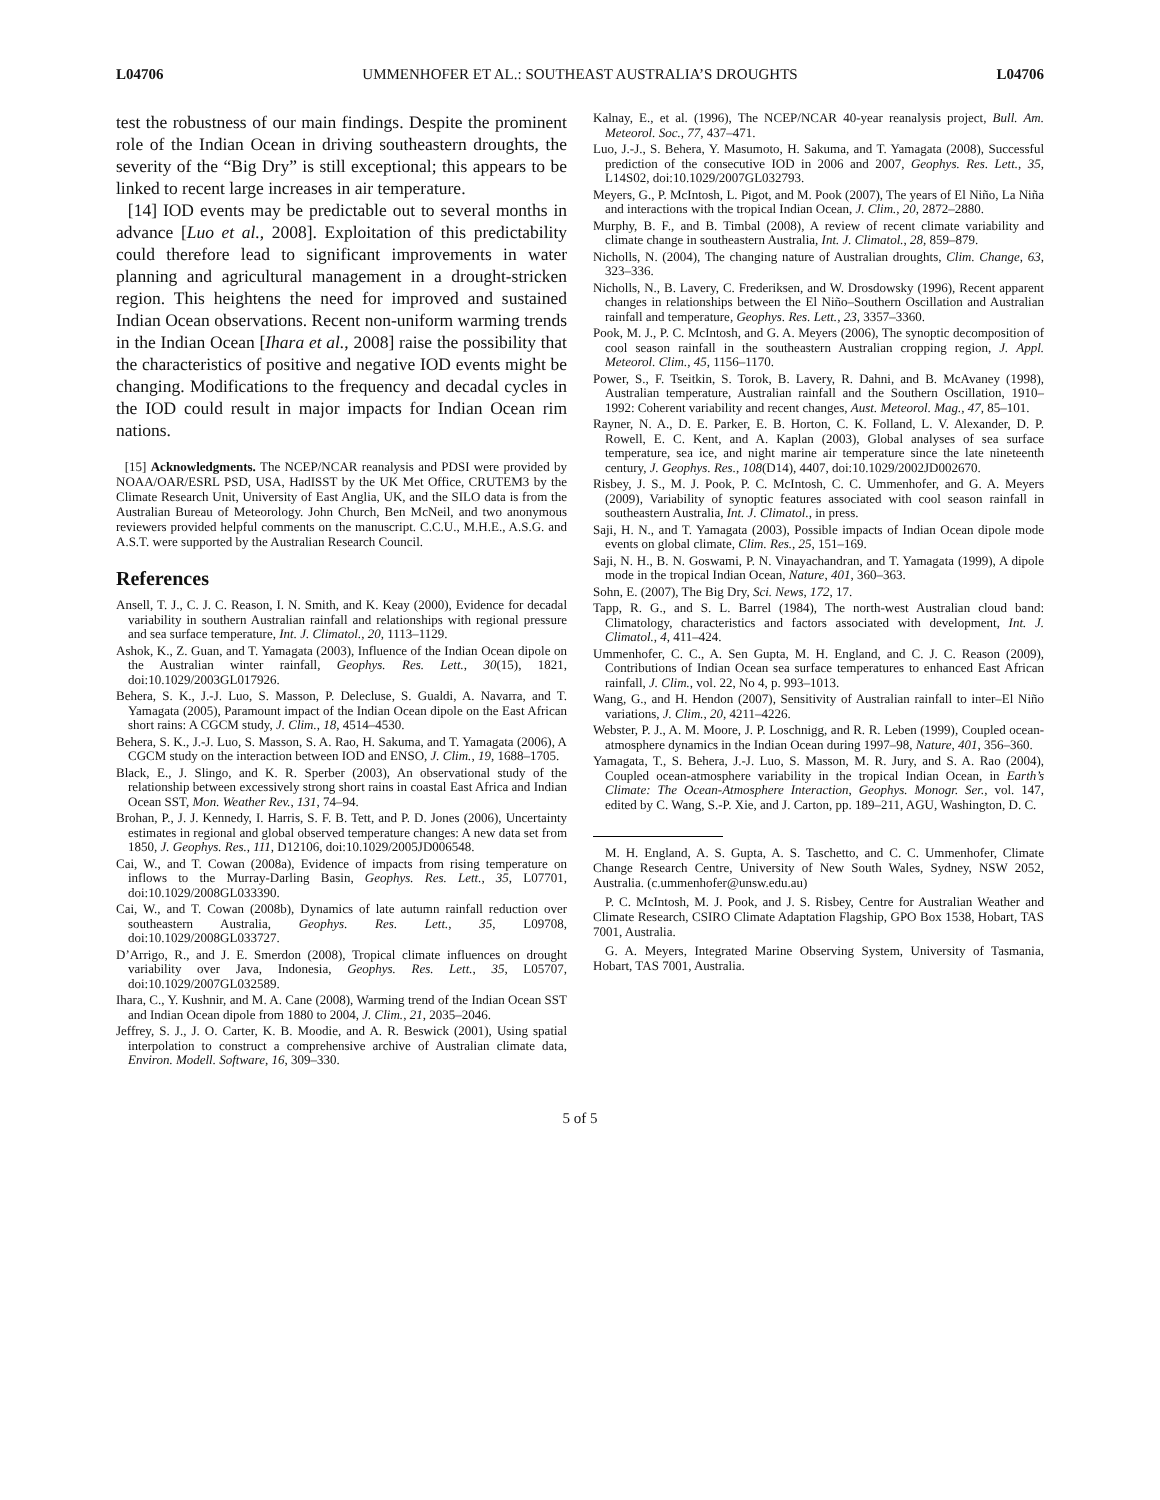L04706 UMMENHOFER ET AL.: SOUTHEAST AUSTRALIA’S DROUGHTS L04706
test the robustness of our main findings. Despite the prominent role of the Indian Ocean in driving southeastern droughts, the severity of the “Big Dry” is still exceptional; this appears to be linked to recent large increases in air temperature.
[14] IOD events may be predictable out to several months in advance [Luo et al., 2008]. Exploitation of this predictability could therefore lead to significant improvements in water planning and agricultural management in a drought-stricken region. This heightens the need for improved and sustained Indian Ocean observations. Recent non-uniform warming trends in the Indian Ocean [Ihara et al., 2008] raise the possibility that the characteristics of positive and negative IOD events might be changing. Modifications to the frequency and decadal cycles in the IOD could result in major impacts for Indian Ocean rim nations.
[15] Acknowledgments. The NCEP/NCAR reanalysis and PDSI were provided by NOAA/OAR/ESRL PSD, USA, HadISST by the UK Met Office, CRUTEM3 by the Climate Research Unit, University of East Anglia, UK, and the SILO data is from the Australian Bureau of Meteorology. John Church, Ben McNeil, and two anonymous reviewers provided helpful comments on the manuscript. C.C.U., M.H.E., A.S.G. and A.S.T. were supported by the Australian Research Council.
References
Ansell, T. J., C. J. C. Reason, I. N. Smith, and K. Keay (2000), Evidence for decadal variability in southern Australian rainfall and relationships with regional pressure and sea surface temperature, Int. J. Climatol., 20, 1113–1129.
Ashok, K., Z. Guan, and T. Yamagata (2003), Influence of the Indian Ocean dipole on the Australian winter rainfall, Geophys. Res. Lett., 30(15), 1821, doi:10.1029/2003GL017926.
Behera, S. K., J.-J. Luo, S. Masson, P. Delecluse, S. Gualdi, A. Navarra, and T. Yamagata (2005), Paramount impact of the Indian Ocean dipole on the East African short rains: A CGCM study, J. Clim., 18, 4514–4530.
Behera, S. K., J.-J. Luo, S. Masson, S. A. Rao, H. Sakuma, and T. Yamagata (2006), A CGCM study on the interaction between IOD and ENSO, J. Clim., 19, 1688–1705.
Black, E., J. Slingo, and K. R. Sperber (2003), An observational study of the relationship between excessively strong short rains in coastal East Africa and Indian Ocean SST, Mon. Weather Rev., 131, 74–94.
Brohan, P., J. J. Kennedy, I. Harris, S. F. B. Tett, and P. D. Jones (2006), Uncertainty estimates in regional and global observed temperature changes: A new data set from 1850, J. Geophys. Res., 111, D12106, doi:10.1029/2005JD006548.
Cai, W., and T. Cowan (2008a), Evidence of impacts from rising temperature on inflows to the Murray-Darling Basin, Geophys. Res. Lett., 35, L07701, doi:10.1029/2008GL033390.
Cai, W., and T. Cowan (2008b), Dynamics of late autumn rainfall reduction over southeastern Australia, Geophys. Res. Lett., 35, L09708, doi:10.1029/2008GL033727.
D’Arrigo, R., and J. E. Smerdon (2008), Tropical climate influences on drought variability over Java, Indonesia, Geophys. Res. Lett., 35, L05707, doi:10.1029/2007GL032589.
Ihara, C., Y. Kushnir, and M. A. Cane (2008), Warming trend of the Indian Ocean SST and Indian Ocean dipole from 1880 to 2004, J. Clim., 21, 2035–2046.
Jeffrey, S. J., J. O. Carter, K. B. Moodie, and A. R. Beswick (2001), Using spatial interpolation to construct a comprehensive archive of Australian climate data, Environ. Modell. Software, 16, 309–330.
Kalnay, E., et al. (1996), The NCEP/NCAR 40-year reanalysis project, Bull. Am. Meteorol. Soc., 77, 437–471.
Luo, J.-J., S. Behera, Y. Masumoto, H. Sakuma, and T. Yamagata (2008), Successful prediction of the consecutive IOD in 2006 and 2007, Geophys. Res. Lett., 35, L14S02, doi:10.1029/2007GL032793.
Meyers, G., P. McIntosh, L. Pigot, and M. Pook (2007), The years of El Niño, La Niña and interactions with the tropical Indian Ocean, J. Clim., 20, 2872–2880.
Murphy, B. F., and B. Timbal (2008), A review of recent climate variability and climate change in southeastern Australia, Int. J. Climatol., 28, 859–879.
Nicholls, N. (2004), The changing nature of Australian droughts, Clim. Change, 63, 323–336.
Nicholls, N., B. Lavery, C. Frederiksen, and W. Drosdowsky (1996), Recent apparent changes in relationships between the El Niño–Southern Oscillation and Australian rainfall and temperature, Geophys. Res. Lett., 23, 3357–3360.
Pook, M. J., P. C. McIntosh, and G. A. Meyers (2006), The synoptic decomposition of cool season rainfall in the southeastern Australian cropping region, J. Appl. Meteorol. Clim., 45, 1156–1170.
Power, S., F. Tseitkin, S. Torok, B. Lavery, R. Dahni, and B. McAvaney (1998), Australian temperature, Australian rainfall and the Southern Oscillation, 1910–1992: Coherent variability and recent changes, Aust. Meteorol. Mag., 47, 85–101.
Rayner, N. A., D. E. Parker, E. B. Horton, C. K. Folland, L. V. Alexander, D. P. Rowell, E. C. Kent, and A. Kaplan (2003), Global analyses of sea surface temperature, sea ice, and night marine air temperature since the late nineteenth century, J. Geophys. Res., 108(D14), 4407, doi:10.1029/2002JD002670.
Risbey, J. S., M. J. Pook, P. C. McIntosh, C. C. Ummenhofer, and G. A. Meyers (2009), Variability of synoptic features associated with cool season rainfall in southeastern Australia, Int. J. Climatol., in press.
Saji, H. N., and T. Yamagata (2003), Possible impacts of Indian Ocean dipole mode events on global climate, Clim. Res., 25, 151–169.
Saji, N. H., B. N. Goswami, P. N. Vinayachandran, and T. Yamagata (1999), A dipole mode in the tropical Indian Ocean, Nature, 401, 360–363.
Sohn, E. (2007), The Big Dry, Sci. News, 172, 17.
Tapp, R. G., and S. L. Barrel (1984), The north-west Australian cloud band: Climatology, characteristics and factors associated with development, Int. J. Climatol., 4, 411–424.
Ummenhofer, C. C., A. Sen Gupta, M. H. England, and C. J. C. Reason (2009), Contributions of Indian Ocean sea surface temperatures to enhanced East African rainfall, J. Clim., vol. 22, No 4, p. 993–1013.
Wang, G., and H. Hendon (2007), Sensitivity of Australian rainfall to inter–El Niño variations, J. Clim., 20, 4211–4226.
Webster, P. J., A. M. Moore, J. P. Loschnigg, and R. R. Leben (1999), Coupled ocean-atmosphere dynamics in the Indian Ocean during 1997–98, Nature, 401, 356–360.
Yamagata, T., S. Behera, J.-J. Luo, S. Masson, M. R. Jury, and S. A. Rao (2004), Coupled ocean-atmosphere variability in the tropical Indian Ocean, in Earth’s Climate: The Ocean-Atmosphere Interaction, Geophys. Monogr. Ser., vol. 147, edited by C. Wang, S.-P. Xie, and J. Carton, pp. 189–211, AGU, Washington, D. C.
M. H. England, A. S. Gupta, A. S. Taschetto, and C. C. Ummenhofer, Climate Change Research Centre, University of New South Wales, Sydney, NSW 2052, Australia. (c.ummenhofer@unsw.edu.au)
P. C. McIntosh, M. J. Pook, and J. S. Risbey, Centre for Australian Weather and Climate Research, CSIRO Climate Adaptation Flagship, GPO Box 1538, Hobart, TAS 7001, Australia.
G. A. Meyers, Integrated Marine Observing System, University of Tasmania, Hobart, TAS 7001, Australia.
5 of 5